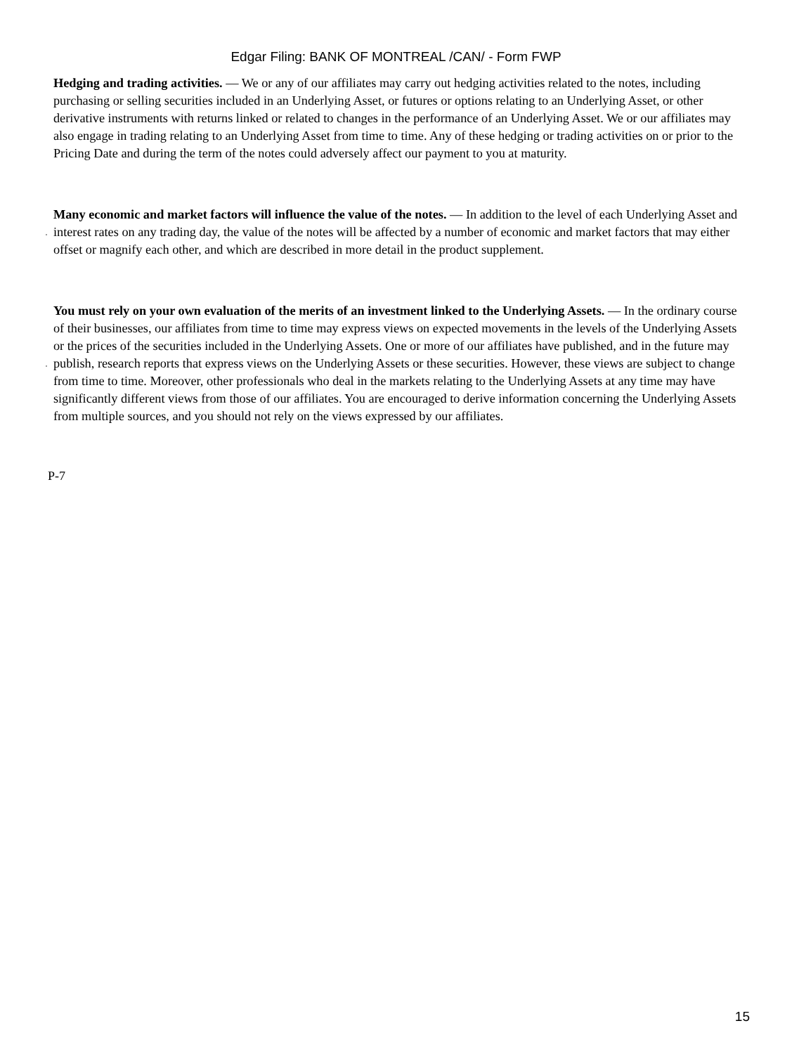Edgar Filing: BANK OF MONTREAL /CAN/ - Form FWP
Hedging and trading activities. — We or any of our affiliates may carry out hedging activities related to the notes, including purchasing or selling securities included in an Underlying Asset, or futures or options relating to an Underlying Asset, or other derivative instruments with returns linked or related to changes in the performance of an Underlying Asset. We or our affiliates may also engage in trading relating to an Underlying Asset from time to time. Any of these hedging or trading activities on or prior to the Pricing Date and during the term of the notes could adversely affect our payment to you at maturity.
·
Many economic and market factors will influence the value of the notes. — In addition to the level of each Underlying Asset and interest rates on any trading day, the value of the notes will be affected by a number of economic and market factors that may either offset or magnify each other, and which are described in more detail in the product supplement.
·
You must rely on your own evaluation of the merits of an investment linked to the Underlying Assets. — In the ordinary course of their businesses, our affiliates from time to time may express views on expected movements in the levels of the Underlying Assets or the prices of the securities included in the Underlying Assets. One or more of our affiliates have published, and in the future may publish, research reports that express views on the Underlying Assets or these securities. However, these views are subject to change from time to time. Moreover, other professionals who deal in the markets relating to the Underlying Assets at any time may have significantly different views from those of our affiliates. You are encouraged to derive information concerning the Underlying Assets from multiple sources, and you should not rely on the views expressed by our affiliates.
P-7
15